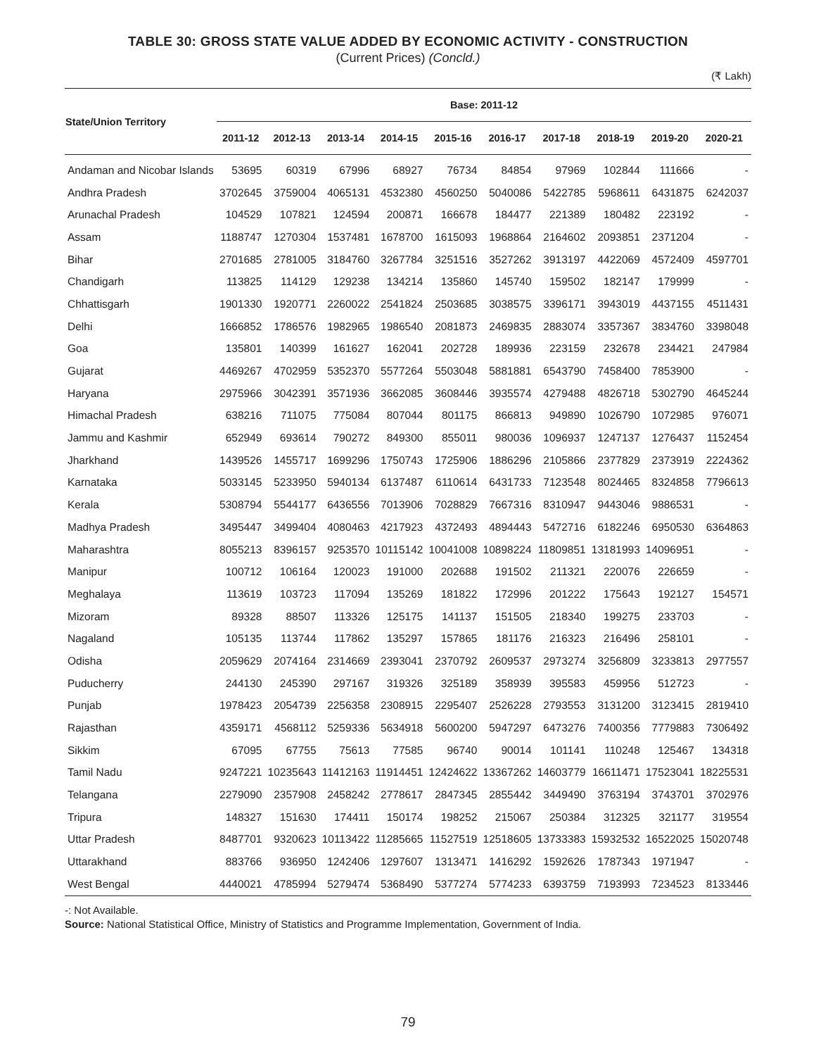TABLE 30: GROSS STATE VALUE ADDED BY ECONOMIC ACTIVITY - CONSTRUCTION
(Current Prices) (Concld.)
(₹ Lakh)
| State/Union Territory | Base: 2011-12 | | | | | | | | | |
| --- | --- | --- | --- | --- | --- | --- | --- | --- | --- | --- |
| | 2011-12 | 2012-13 | 2013-14 | 2014-15 | 2015-16 | 2016-17 | 2017-18 | 2018-19 | 2019-20 | 2020-21 |
| Andaman and Nicobar Islands | 53695 | 60319 | 67996 | 68927 | 76734 | 84854 | 97969 | 102844 | 111666 | - |
| Andhra Pradesh | 3702645 | 3759004 | 4065131 | 4532380 | 4560250 | 5040086 | 5422785 | 5968611 | 6431875 | 6242037 |
| Arunachal Pradesh | 104529 | 107821 | 124594 | 200871 | 166678 | 184477 | 221389 | 180482 | 223192 | - |
| Assam | 1188747 | 1270304 | 1537481 | 1678700 | 1615093 | 1968864 | 2164602 | 2093851 | 2371204 | - |
| Bihar | 2701685 | 2781005 | 3184760 | 3267784 | 3251516 | 3527262 | 3913197 | 4422069 | 4572409 | 4597701 |
| Chandigarh | 113825 | 114129 | 129238 | 134214 | 135860 | 145740 | 159502 | 182147 | 179999 | - |
| Chhattisgarh | 1901330 | 1920771 | 2260022 | 2541824 | 2503685 | 3038575 | 3396171 | 3943019 | 4437155 | 4511431 |
| Delhi | 1666852 | 1786576 | 1982965 | 1986540 | 2081873 | 2469835 | 2883074 | 3357367 | 3834760 | 3398048 |
| Goa | 135801 | 140399 | 161627 | 162041 | 202728 | 189936 | 223159 | 232678 | 234421 | 247984 |
| Gujarat | 4469267 | 4702959 | 5352370 | 5577264 | 5503048 | 5881881 | 6543790 | 7458400 | 7853900 | - |
| Haryana | 2975966 | 3042391 | 3571936 | 3662085 | 3608446 | 3935574 | 4279488 | 4826718 | 5302790 | 4645244 |
| Himachal Pradesh | 638216 | 711075 | 775084 | 807044 | 801175 | 866813 | 949890 | 1026790 | 1072985 | 976071 |
| Jammu and Kashmir | 652949 | 693614 | 790272 | 849300 | 855011 | 980036 | 1096937 | 1247137 | 1276437 | 1152454 |
| Jharkhand | 1439526 | 1455717 | 1699296 | 1750743 | 1725906 | 1886296 | 2105866 | 2377829 | 2373919 | 2224362 |
| Karnataka | 5033145 | 5233950 | 5940134 | 6137487 | 6110614 | 6431733 | 7123548 | 8024465 | 8324858 | 7796613 |
| Kerala | 5308794 | 5544177 | 6436556 | 7013906 | 7028829 | 7667316 | 8310947 | 9443046 | 9886531 | - |
| Madhya Pradesh | 3495447 | 3499404 | 4080463 | 4217923 | 4372493 | 4894443 | 5472716 | 6182246 | 6950530 | 6364863 |
| Maharashtra | 8055213 | 8396157 | 9253570 | 10115142 | 10041008 | 10898224 | 11809851 | 13181993 | 14096951 | - |
| Manipur | 100712 | 106164 | 120023 | 191000 | 202688 | 191502 | 211321 | 220076 | 226659 | - |
| Meghalaya | 113619 | 103723 | 117094 | 135269 | 181822 | 172996 | 201222 | 175643 | 192127 | 154571 |
| Mizoram | 89328 | 88507 | 113326 | 125175 | 141137 | 151505 | 218340 | 199275 | 233703 | - |
| Nagaland | 105135 | 113744 | 117862 | 135297 | 157865 | 181176 | 216323 | 216496 | 258101 | - |
| Odisha | 2059629 | 2074164 | 2314669 | 2393041 | 2370792 | 2609537 | 2973274 | 3256809 | 3233813 | 2977557 |
| Puducherry | 244130 | 245390 | 297167 | 319326 | 325189 | 358939 | 395583 | 459956 | 512723 | - |
| Punjab | 1978423 | 2054739 | 2256358 | 2308915 | 2295407 | 2526228 | 2793553 | 3131200 | 3123415 | 2819410 |
| Rajasthan | 4359171 | 4568112 | 5259336 | 5634918 | 5600200 | 5947297 | 6473276 | 7400356 | 7779883 | 7306492 |
| Sikkim | 67095 | 67755 | 75613 | 77585 | 96740 | 90014 | 101141 | 110248 | 125467 | 134318 |
| Tamil Nadu | 9247221 | 10235643 | 11412163 | 11914451 | 12424622 | 13367262 | 14603779 | 16611471 | 17523041 | 18225531 |
| Telangana | 2279090 | 2357908 | 2458242 | 2778617 | 2847345 | 2855442 | 3449490 | 3763194 | 3743701 | 3702976 |
| Tripura | 148327 | 151630 | 174411 | 150174 | 198252 | 215067 | 250384 | 312325 | 321177 | 319554 |
| Uttar Pradesh | 8487701 | 9320623 | 10113422 | 11285665 | 11527519 | 12518605 | 13733383 | 15932532 | 16522025 | 15020748 |
| Uttarakhand | 883766 | 936950 | 1242406 | 1297607 | 1313471 | 1416292 | 1592626 | 1787343 | 1971947 | - |
| West Bengal | 4440021 | 4785994 | 5279474 | 5368490 | 5377274 | 5774233 | 6393759 | 7193993 | 7234523 | 8133446 |
-: Not Available.
Source: National Statistical Office, Ministry of Statistics and Programme Implementation, Government of India.
79